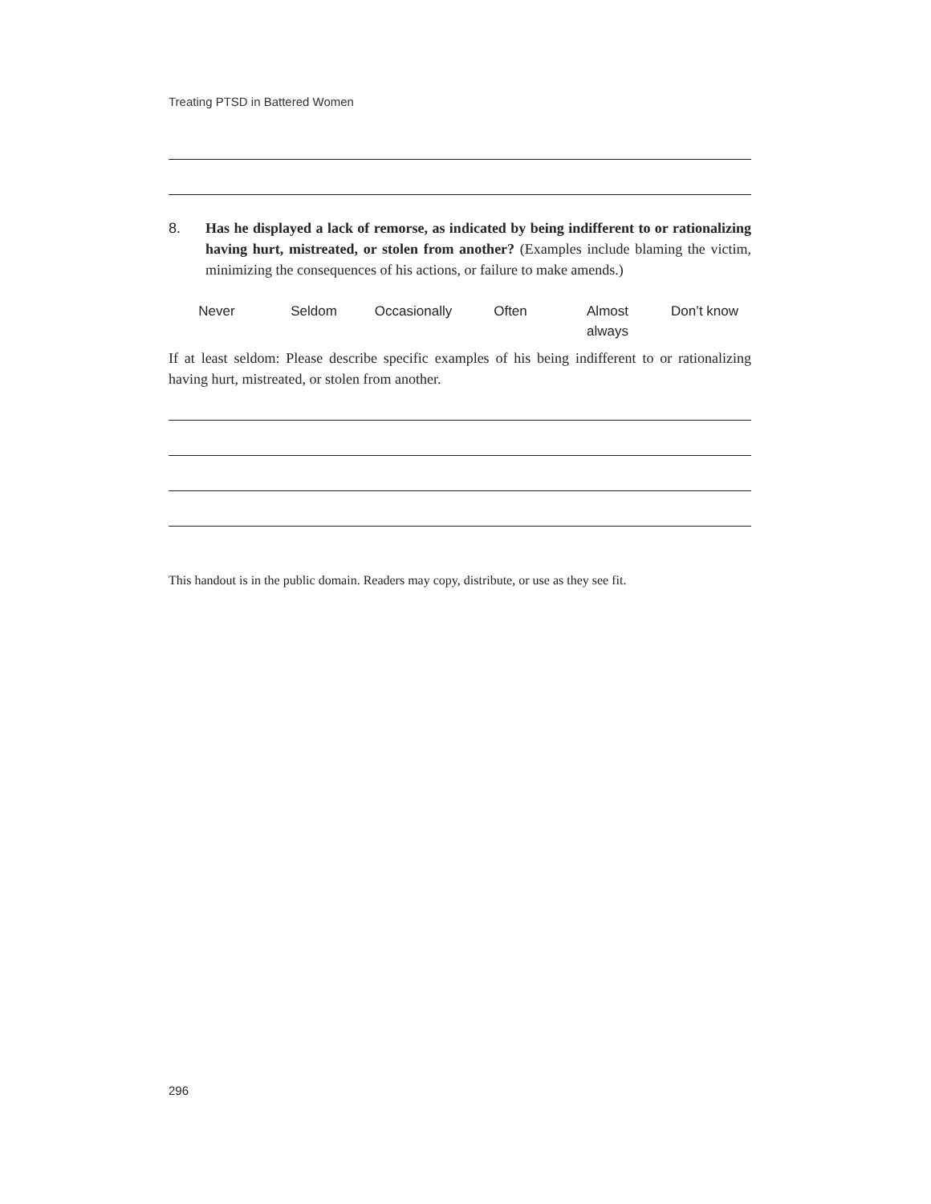Treating PTSD in Battered Women
8. Has he displayed a lack of remorse, as indicated by being indifferent to or rationalizing having hurt, mistreated, or stolen from another? (Examples include blaming the victim, minimizing the consequences of his actions, or failure to make amends.)
Never Seldom Occasionally Often Almost
always
Don’t know
If at least seldom: Please describe specific examples of his being indifferent to or rationalizing having hurt, mistreated, or stolen from another.
This handout is in the public domain. Readers may copy, distribute, or use as they see fit.
296